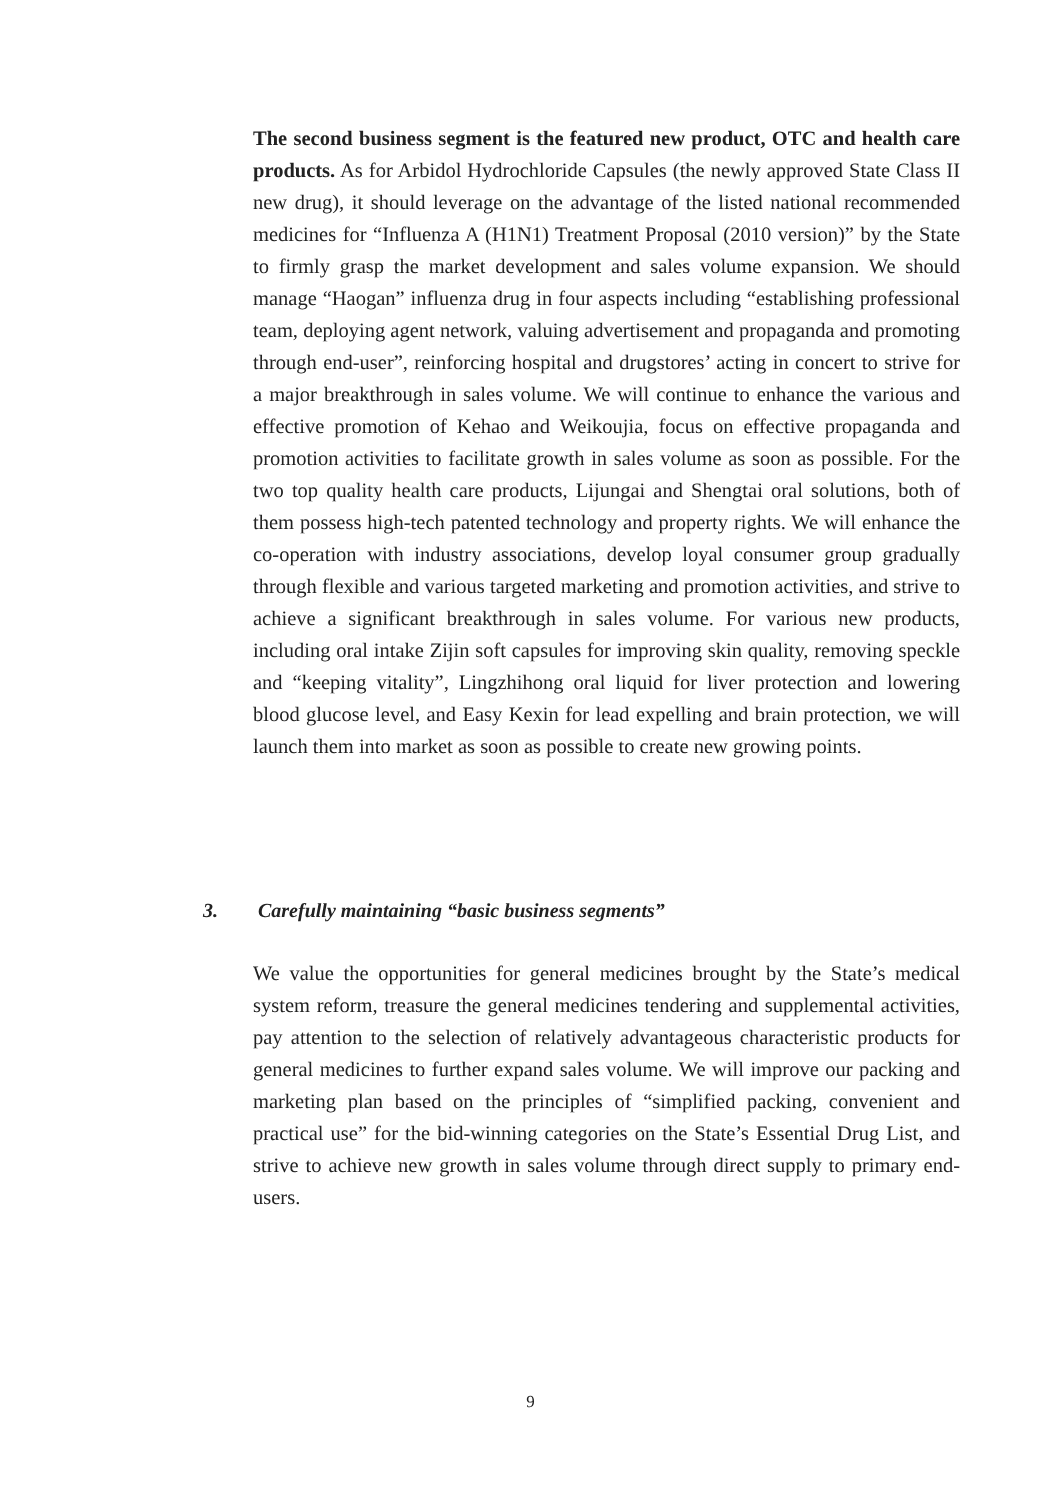The second business segment is the featured new product, OTC and health care products. As for Arbidol Hydrochloride Capsules (the newly approved State Class II new drug), it should leverage on the advantage of the listed national recommended medicines for “Influenza A (H1N1) Treatment Proposal (2010 version)” by the State to firmly grasp the market development and sales volume expansion. We should manage “Haogan” influenza drug in four aspects including “establishing professional team, deploying agent network, valuing advertisement and propaganda and promoting through end-user”, reinforcing hospital and drugstores’ acting in concert to strive for a major breakthrough in sales volume. We will continue to enhance the various and effective promotion of Kehao and Weikoujia, focus on effective propaganda and promotion activities to facilitate growth in sales volume as soon as possible. For the two top quality health care products, Lijungai and Shengtai oral solutions, both of them possess high-tech patented technology and property rights. We will enhance the co-operation with industry associations, develop loyal consumer group gradually through flexible and various targeted marketing and promotion activities, and strive to achieve a significant breakthrough in sales volume. For various new products, including oral intake Zijin soft capsules for improving skin quality, removing speckle and “keeping vitality”, Lingzhihong oral liquid for liver protection and lowering blood glucose level, and Easy Kexin for lead expelling and brain protection, we will launch them into market as soon as possible to create new growing points.
3. Carefully maintaining “basic business segments”
We value the opportunities for general medicines brought by the State’s medical system reform, treasure the general medicines tendering and supplemental activities, pay attention to the selection of relatively advantageous characteristic products for general medicines to further expand sales volume. We will improve our packing and marketing plan based on the principles of “simplified packing, convenient and practical use” for the bid-winning categories on the State’s Essential Drug List, and strive to achieve new growth in sales volume through direct supply to primary end-users.
9